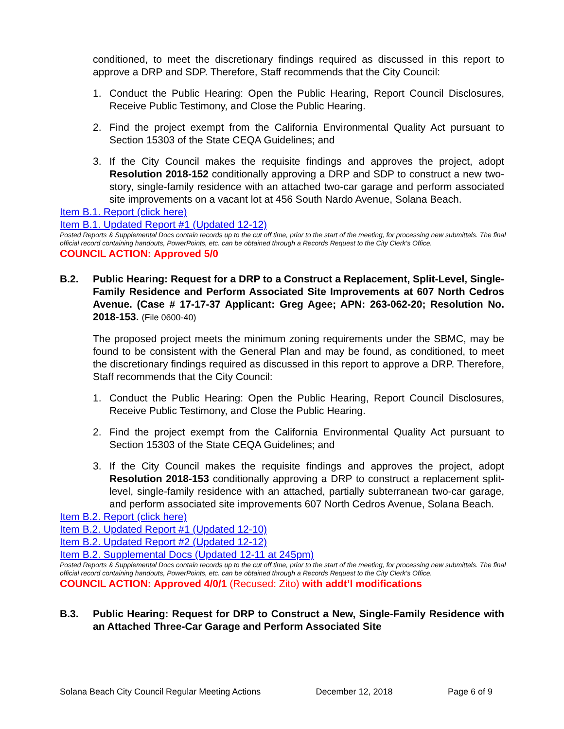conditioned, to meet the discretionary findings required as discussed in this report to approve a DRP and SDP. Therefore, Staff recommends that the City Council:
1. Conduct the Public Hearing: Open the Public Hearing, Report Council Disclosures, Receive Public Testimony, and Close the Public Hearing.
2. Find the project exempt from the California Environmental Quality Act pursuant to Section 15303 of the State CEQA Guidelines; and
3. If the City Council makes the requisite findings and approves the project, adopt Resolution 2018-152 conditionally approving a DRP and SDP to construct a new two-story, single-family residence with an attached two-car garage and perform associated site improvements on a vacant lot at 456 South Nardo Avenue, Solana Beach.
Item B.1. Report (click here)
Item B.1. Updated Report #1 (Updated 12-12)
Posted Reports & Supplemental Docs contain records up to the cut off time, prior to the start of the meeting, for processing new submittals. The final official record containing handouts, PowerPoints, etc. can be obtained through a Records Request to the City Clerk’s Office.
COUNCIL ACTION: Approved 5/0
B.2. Public Hearing: Request for a DRP to a Construct a Replacement, Split-Level, Single-Family Residence and Perform Associated Site Improvements at 607 North Cedros Avenue. (Case # 17-17-37 Applicant: Greg Agee; APN: 263-062-20; Resolution No. 2018-153. (File 0600-40)
The proposed project meets the minimum zoning requirements under the SBMC, may be found to be consistent with the General Plan and may be found, as conditioned, to meet the discretionary findings required as discussed in this report to approve a DRP. Therefore, Staff recommends that the City Council:
1. Conduct the Public Hearing: Open the Public Hearing, Report Council Disclosures, Receive Public Testimony, and Close the Public Hearing.
2. Find the project exempt from the California Environmental Quality Act pursuant to Section 15303 of the State CEQA Guidelines; and
3. If the City Council makes the requisite findings and approves the project, adopt Resolution 2018-153 conditionally approving a DRP to construct a replacement split-level, single-family residence with an attached, partially subterranean two-car garage, and perform associated site improvements 607 North Cedros Avenue, Solana Beach.
Item B.2. Report (click here)
Item B.2. Updated Report #1 (Updated 12-10)
Item B.2. Updated Report #2 (Updated 12-12)
Item B.2. Supplemental Docs (Updated 12-11 at 245pm)
Posted Reports & Supplemental Docs contain records up to the cut off time, prior to the start of the meeting, for processing new submittals. The final official record containing handouts, PowerPoints, etc. can be obtained through a Records Request to the City Clerk’s Office.
COUNCIL ACTION: Approved 4/0/1 (Recused: Zito) with addt’l modifications
B.3. Public Hearing: Request for DRP to Construct a New, Single-Family Residence with an Attached Three-Car Garage and Perform Associated Site
Solana Beach City Council Regular Meeting Actions December 12, 2018 Page 6 of 9